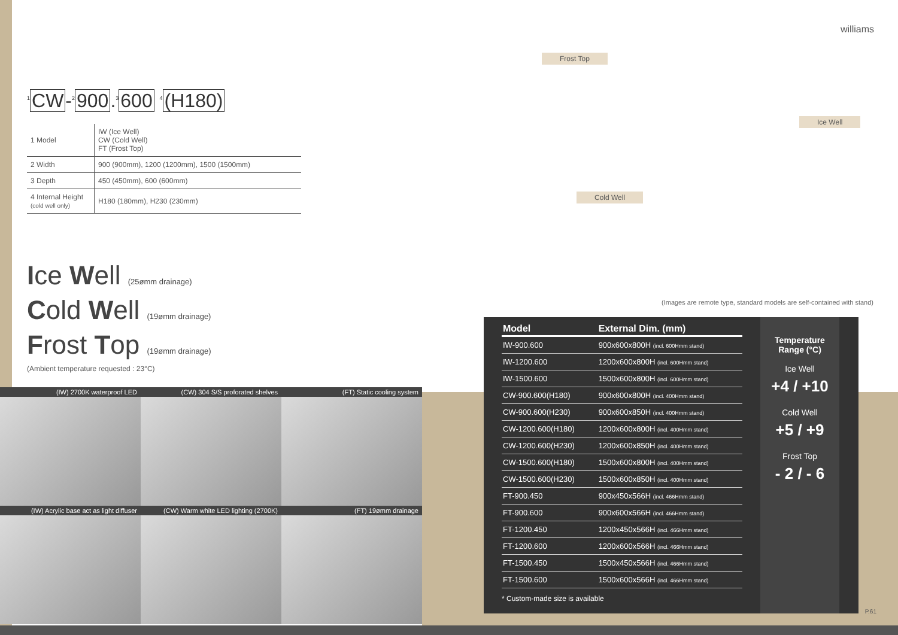williams
Frost Top
Ice Well
Cold Well
(Images are remote type, standard models are self-contained with stand)
<sup>1</sup> CW-<sup>2</sup>900.<sup>3</sup>600 <sup>4</sup>(H180)
| 1 Model | IW (Ice Well) CW (Cold Well) FT (Frost Top) |
| 2 Width | 900 (900mm), 1200 (1200mm), 1500 (1500mm) |
| 3 Depth | 450 (450mm), 600 (600mm) |
| 4 Internal Height (cold well only) | H180 (180mm), H230 (230mm) |
Ice Well (25ømm drainage)
Cold Well (19ømm drainage)
Frost Top (19ømm drainage)
(Ambient temperature requested : 23°C)
(IW) 2700K waterproof LED
(CW) 304 S/S proforated shelves
(FT) Static cooling system
(IW) Acrylic base act as light diffuser
(CW) Warm white LED lighting (2700K)
(FT) 19ømm drainage
| Model | External Dim. (mm) |
| --- | --- |
| IW-900.600 | 900x600x800H (incl. 600Hmm stand) |
| IW-1200.600 | 1200x600x800H (incl. 600Hmm stand) |
| IW-1500.600 | 1500x600x800H (incl. 600Hmm stand) |
| CW-900.600(H180) | 900x600x800H (incl. 400Hmm stand) |
| CW-900.600(H230) | 900x600x850H (incl. 400Hmm stand) |
| CW-1200.600(H180) | 1200x600x800H (incl. 400Hmm stand) |
| CW-1200.600(H230) | 1200x600x850H (incl. 400Hmm stand) |
| CW-1500.600(H180) | 1500x600x800H (incl. 400Hmm stand) |
| CW-1500.600(H230) | 1500x600x850H (incl. 400Hmm stand) |
| FT-900.450 | 900x450x566H (incl. 466Hmm stand) |
| FT-900.600 | 900x600x566H (incl. 466Hmm stand) |
| FT-1200.450 | 1200x450x566H (incl. 466Hmm stand) |
| FT-1200.600 | 1200x600x566H (incl. 466Hmm stand) |
| FT-1500.450 | 1500x450x566H (incl. 466Hmm stand) |
| FT-1500.600 | 1500x600x566H (incl. 466Hmm stand) |
* Custom-made size is available
Temperature
Range (°C)
Ice Well
+4 / +10
Cold Well
+5 / +9
Frost Top
- 2 / - 6
P.61